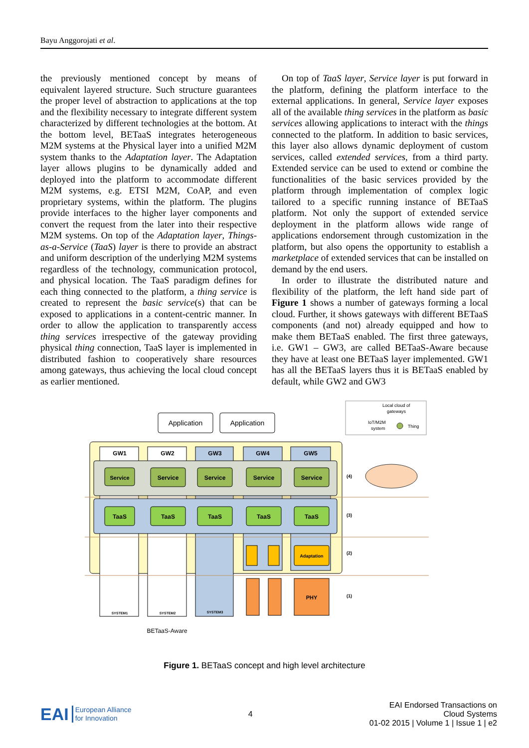Bayu Anggorojati et al.
the previously mentioned concept by means of equivalent layered structure. Such structure guarantees the proper level of abstraction to applications at the top and the flexibility necessary to integrate different system characterized by different technologies at the bottom. At the bottom level, BETaaS integrates heterogeneous M2M systems at the Physical layer into a unified M2M system thanks to the Adaptation layer. The Adaptation layer allows plugins to be dynamically added and deployed into the platform to accommodate different M2M systems, e.g. ETSI M2M, CoAP, and even proprietary systems, within the platform. The plugins provide interfaces to the higher layer components and convert the request from the later into their respective M2M systems. On top of the Adaptation layer, Things-as-a-Service (TaaS) layer is there to provide an abstract and uniform description of the underlying M2M systems regardless of the technology, communication protocol, and physical location. The TaaS paradigm defines for each thing connected to the platform, a thing service is created to represent the basic service(s) that can be exposed to applications in a content-centric manner. In order to allow the application to transparently access thing services irrespective of the gateway providing physical thing connection, TaaS layer is implemented in distributed fashion to cooperatively share resources among gateways, thus achieving the local cloud concept as earlier mentioned.
On top of TaaS layer, Service layer is put forward in the platform, defining the platform interface to the external applications. In general, Service layer exposes all of the available thing services in the platform as basic services allowing applications to interact with the things connected to the platform. In addition to basic services, this layer also allows dynamic deployment of custom services, called extended services, from a third party. Extended service can be used to extend or combine the functionalities of the basic services provided by the platform through implementation of complex logic tailored to a specific running instance of BETaaS platform. Not only the support of extended service deployment in the platform allows wide range of applications endorsement through customization in the platform, but also opens the opportunity to establish a marketplace of extended services that can be installed on demand by the end users.
In order to illustrate the distributed nature and flexibility of the platform, the left hand side part of Figure 1 shows a number of gateways forming a local cloud. Further, it shows gateways with different BETaaS components (and not) already equipped and how to make them BETaaS enabled. The first three gateways, i.e. GW1 – GW3, are called BETaaS-Aware because they have at least one BETaaS layer implemented. GW1 has all the BETaaS layers thus it is BETaaS enabled by default, while GW2 and GW3
Application
Application
Local cloud of
gateways
IoT/M2M
system
Thing
GW1
GW2
GW3
GW4
GW5
Service
Service
Service
Service
Service
TaaS
TaaS
TaaS
TaaS
TaaS
Adaptation
PHY
SYSTEM1
SYSTEM2
SYSTEM3
(4)
(3)
(2)
(1)
BETaaS-Aware
Figure 1. BETaaS concept and high level architecture
EAI European Alliance
for Innovation
4
EAI Endorsed Transactions on
Cloud Systems
01-02 2015 | Volume 1 | Issue 1 | e2